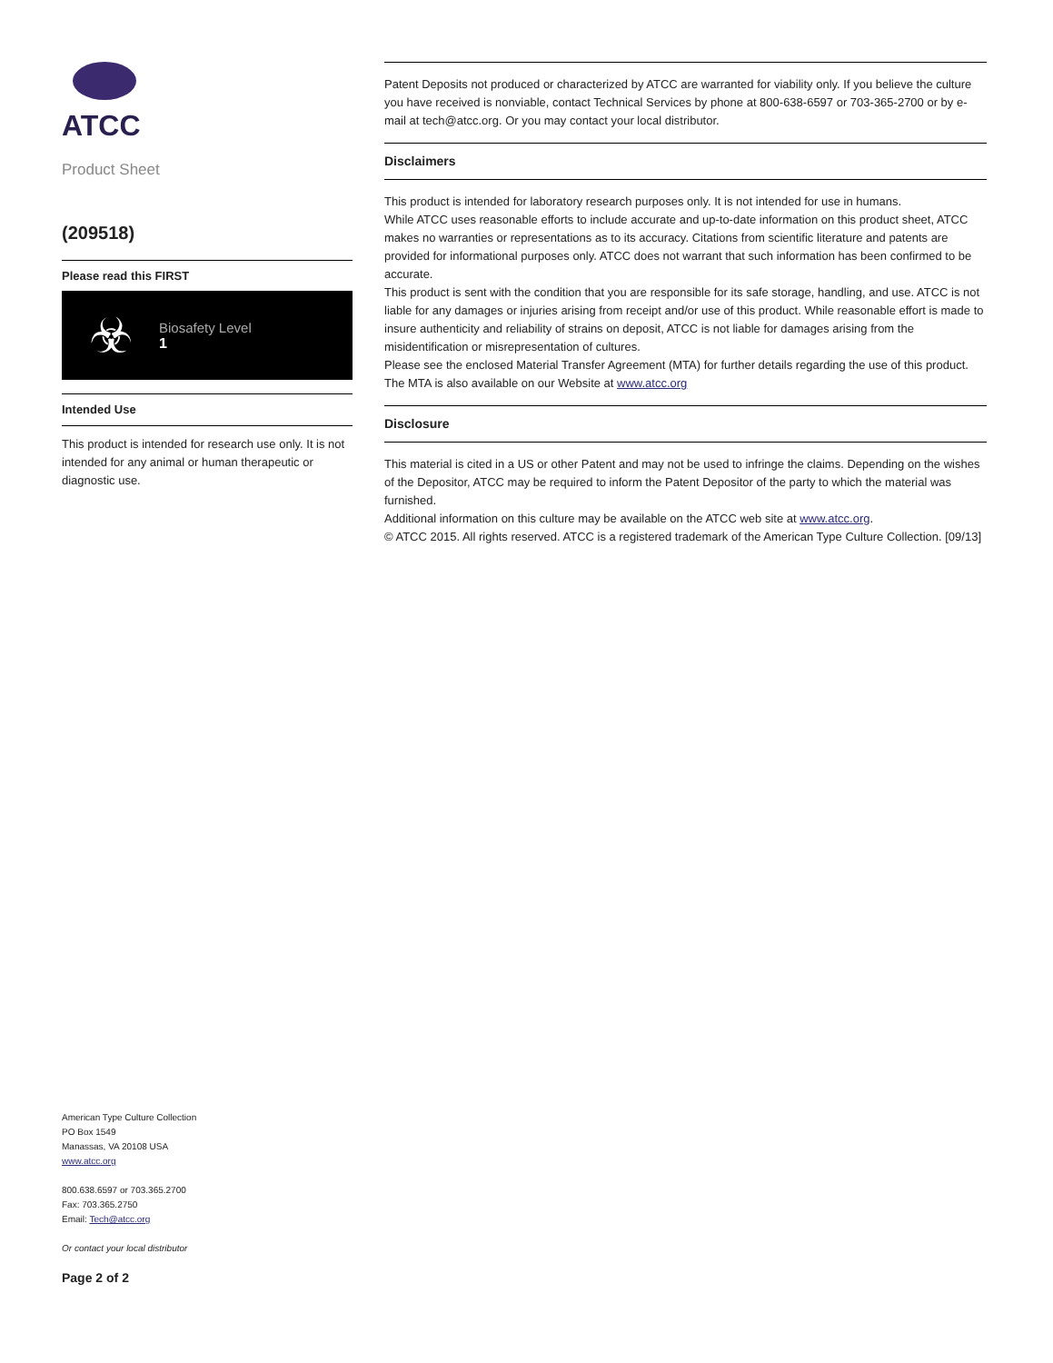ATCC
Product Sheet
(209518)
Please read this FIRST
☣
Biosafety Level
1
Intended Use
This product is intended for research use only. It is not intended for any animal or human therapeutic or diagnostic use.
Patent Deposits not produced or characterized by ATCC are warranted for viability only. If you believe the culture you have received is nonviable, contact Technical Services by phone at 800-638-6597 or 703-365-2700 or by e-mail at tech@atcc.org. Or you may contact your local distributor.
Disclaimers
This product is intended for laboratory research purposes only. It is not intended for use in humans.
While ATCC uses reasonable efforts to include accurate and up-to-date information on this product sheet, ATCC makes no warranties or representations as to its accuracy. Citations from scientific literature and patents are provided for informational purposes only. ATCC does not warrant that such information has been confirmed to be accurate.
This product is sent with the condition that you are responsible for its safe storage, handling, and use. ATCC is not liable for any damages or injuries arising from receipt and/or use of this product. While reasonable effort is made to insure authenticity and reliability of strains on deposit, ATCC is not liable for damages arising from the misidentification or misrepresentation of cultures.
Please see the enclosed Material Transfer Agreement (MTA) for further details regarding the use of this product. The MTA is also available on our Website at www.atcc.org
Disclosure
This material is cited in a US or other Patent and may not be used to infringe the claims. Depending on the wishes of the Depositor, ATCC may be required to inform the Patent Depositor of the party to which the material was furnished.
Additional information on this culture may be available on the ATCC web site at www.atcc.org.
© ATCC 2015. All rights reserved. ATCC is a registered trademark of the American Type Culture Collection. [09/13]
American Type Culture Collection
PO Box 1549
Manassas, VA 20108 USA
www.atcc.org
800.638.6597 or 703.365.2700
Fax: 703.365.2750
Email: Tech@atcc.org
Or contact your local distributor
Page 2 of 2